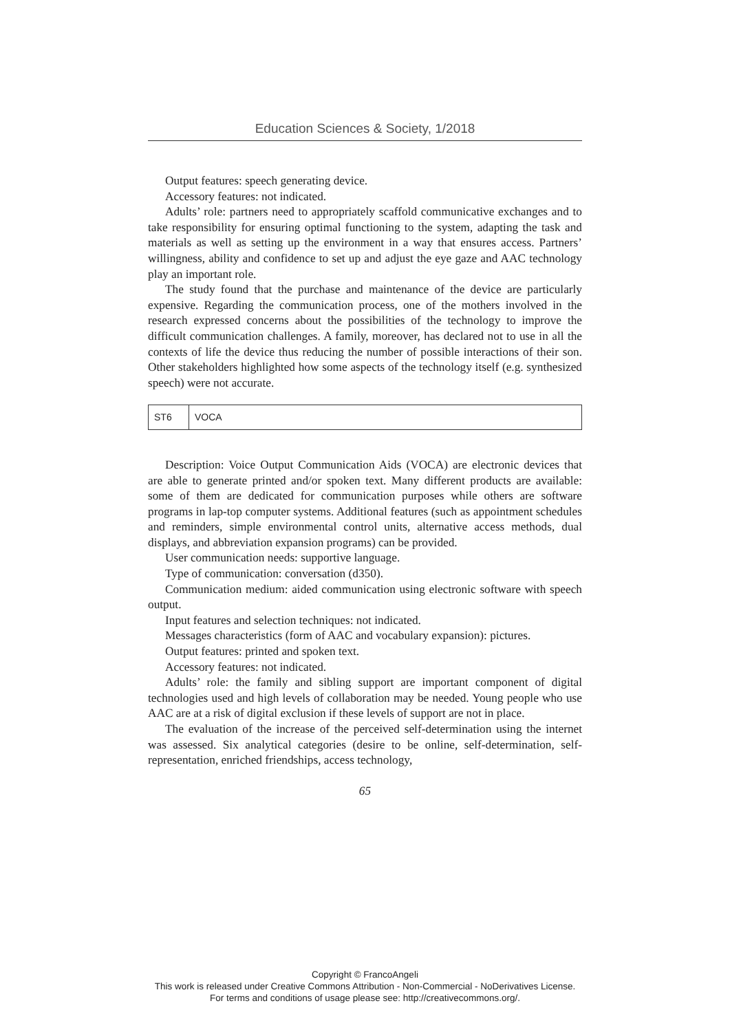Education Sciences & Society, 1/2018
Output features: speech generating device.
Accessory features: not indicated.
Adults’ role: partners need to appropriately scaffold communicative exchanges and to take responsibility for ensuring optimal functioning to the system, adapting the task and materials as well as setting up the environment in a way that ensures access. Partners’ willingness, ability and confidence to set up and adjust the eye gaze and AAC technology play an important role.
The study found that the purchase and maintenance of the device are particularly expensive. Regarding the communication process, one of the mothers involved in the research expressed concerns about the possibilities of the technology to improve the difficult communication challenges. A family, moreover, has declared not to use in all the contexts of life the device thus reducing the number of possible interactions of their son. Other stakeholders highlighted how some aspects of the technology itself (e.g. synthesized speech) were not accurate.
| ST6 | VOCA |
Description: Voice Output Communication Aids (VOCA) are electronic devices that are able to generate printed and/or spoken text. Many different products are available: some of them are dedicated for communication purposes while others are software programs in lap-top computer systems. Additional features (such as appointment schedules and reminders, simple environmental control units, alternative access methods, dual displays, and abbreviation expansion programs) can be provided.
User communication needs: supportive language.
Type of communication: conversation (d350).
Communication medium: aided communication using electronic software with speech output.
Input features and selection techniques: not indicated.
Messages characteristics (form of AAC and vocabulary expansion): pictures.
Output features: printed and spoken text.
Accessory features: not indicated.
Adults’ role: the family and sibling support are important component of digital technologies used and high levels of collaboration may be needed. Young people who use AAC are at a risk of digital exclusion if these levels of support are not in place.
The evaluation of the increase of the perceived self-determination using the internet was assessed. Six analytical categories (desire to be online, self-determination, self-representation, enriched friendships, access technology,
65
Copyright © FrancoAngeli
This work is released under Creative Commons Attribution - Non-Commercial - NoDerivatives License.
For terms and conditions of usage please see: http://creativecommons.org/.